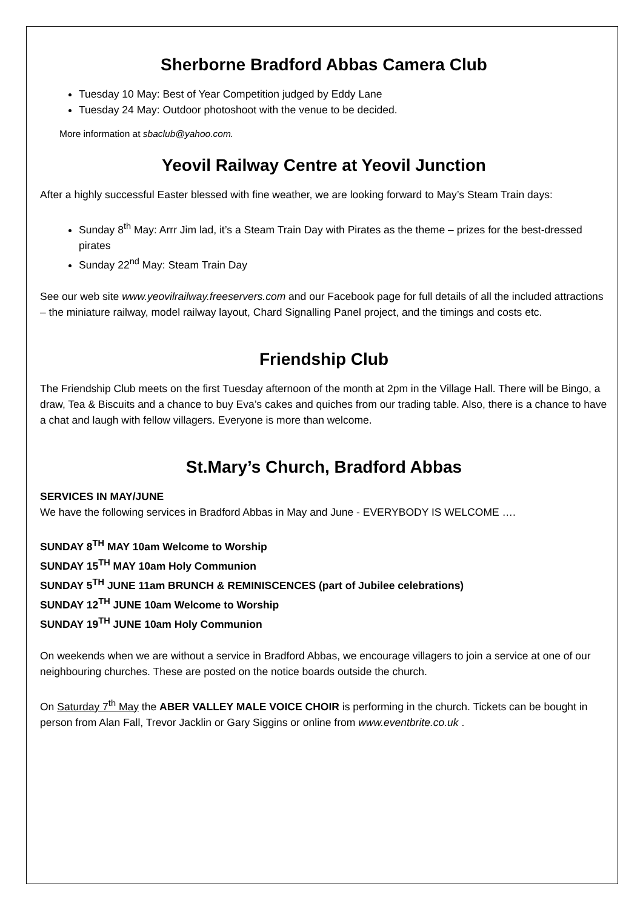Sherborne Bradford Abbas Camera Club
Tuesday 10 May: Best of Year Competition judged by Eddy Lane
Tuesday 24 May: Outdoor photoshoot with the venue to be decided.
More information at sbaclub@yahoo.com.
Yeovil Railway Centre at Yeovil Junction
After a highly successful Easter blessed with fine weather, we are looking forward to May’s Steam Train days:
Sunday 8<sup>th</sup> May: Arrr Jim lad, it’s a Steam Train Day with Pirates as the theme – prizes for the best-dressed pirates
Sunday 22<sup>nd</sup> May: Steam Train Day
See our web site www.yeovilrailway.freeservers.com and our Facebook page for full details of all the included attractions – the miniature railway, model railway layout, Chard Signalling Panel project, and the timings and costs etc.
Friendship Club
The Friendship Club meets on the first Tuesday afternoon of the month at 2pm in the Village Hall. There will be Bingo, a draw, Tea & Biscuits and a chance to buy Eva’s cakes and quiches from our trading table. Also, there is a chance to have a chat and laugh with fellow villagers. Everyone is more than welcome.
St.Mary’s Church, Bradford Abbas
SERVICES IN MAY/JUNE
We have the following services in Bradford Abbas in May and June - EVERYBODY IS WELCOME ….
SUNDAY 8<sup>TH</sup> MAY 10am Welcome to Worship
SUNDAY 15<sup>TH</sup> MAY 10am Holy Communion
SUNDAY 5<sup>TH</sup> JUNE 11am BRUNCH & REMINISCENCES (part of Jubilee celebrations)
SUNDAY 12<sup>TH</sup> JUNE 10am Welcome to Worship
SUNDAY 19<sup>TH</sup> JUNE 10am Holy Communion
On weekends when we are without a service in Bradford Abbas, we encourage villagers to join a service at one of our neighbouring churches. These are posted on the notice boards outside the church.
On Saturday 7<sup>th</sup> May the ABER VALLEY MALE VOICE CHOIR is performing in the church. Tickets can be bought in person from Alan Fall, Trevor Jacklin or Gary Siggins or online from www.eventbrite.co.uk .